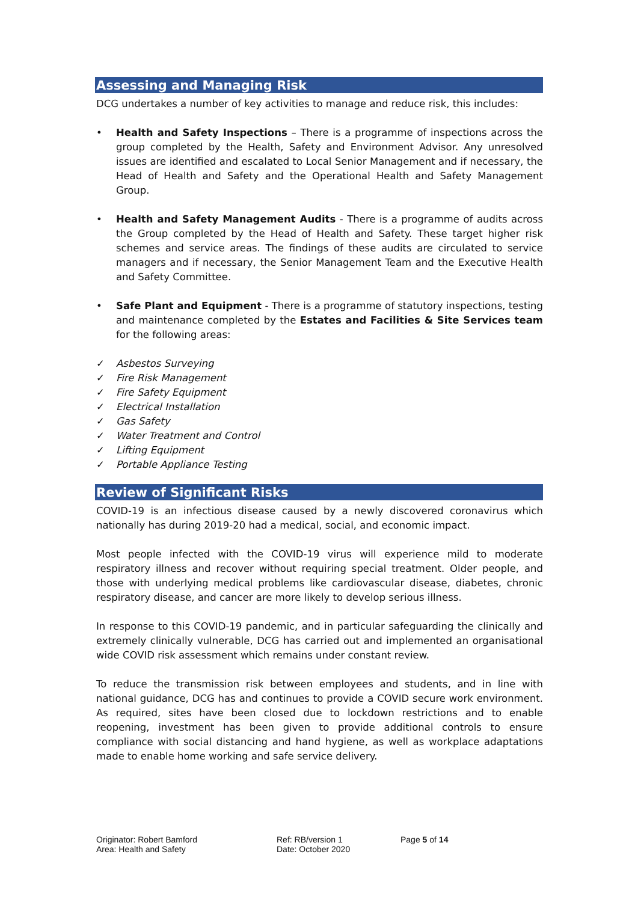Assessing and Managing Risk
DCG undertakes a number of key activities to manage and reduce risk, this includes:
• Health and Safety Inspections – There is a programme of inspections across the group completed by the Health, Safety and Environment Advisor. Any unresolved issues are identified and escalated to Local Senior Management and if necessary, the Head of Health and Safety and the Operational Health and Safety Management Group.
• Health and Safety Management Audits - There is a programme of audits across the Group completed by the Head of Health and Safety. These target higher risk schemes and service areas. The findings of these audits are circulated to service managers and if necessary, the Senior Management Team and the Executive Health and Safety Committee.
• Safe Plant and Equipment - There is a programme of statutory inspections, testing and maintenance completed by the Estates and Facilities & Site Services team for the following areas:
✓ Asbestos Surveying
✓ Fire Risk Management
✓ Fire Safety Equipment
✓ Electrical Installation
✓ Gas Safety
✓ Water Treatment and Control
✓ Lifting Equipment
✓ Portable Appliance Testing
Review of Significant Risks
COVID-19 is an infectious disease caused by a newly discovered coronavirus which nationally has during 2019-20 had a medical, social, and economic impact.
Most people infected with the COVID-19 virus will experience mild to moderate respiratory illness and recover without requiring special treatment. Older people, and those with underlying medical problems like cardiovascular disease, diabetes, chronic respiratory disease, and cancer are more likely to develop serious illness.
In response to this COVID-19 pandemic, and in particular safeguarding the clinically and extremely clinically vulnerable, DCG has carried out and implemented an organisational wide COVID risk assessment which remains under constant review.
To reduce the transmission risk between employees and students, and in line with national guidance, DCG has and continues to provide a COVID secure work environment. As required, sites have been closed due to lockdown restrictions and to enable reopening, investment has been given to provide additional controls to ensure compliance with social distancing and hand hygiene, as well as workplace adaptations made to enable home working and safe service delivery.
Originator: Robert Bamford
Area: Health and Safety
Ref: RB/version 1
Date: October 2020
Page 5 of 14